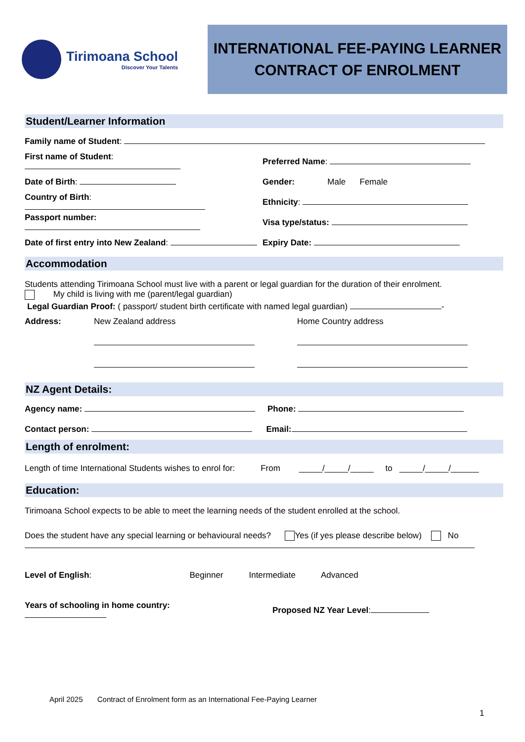Tirimoana School
Discover Your Talents
INTERNATIONAL FEE-PAYING LEARNER
CONTRACT OF ENROLMENT
Student/Learner Information
Family name of Student:
First name of Student: Preferred Name:
Date of Birth:
Gender: Male Female
Country of Birth: Ethnicity:
Passport number: Visa type/status:
Date of first entry into New Zealand:
Expiry Date:
Accommodation
Students attending Tirimoana School must live with a parent or legal guardian for the duration of their enrolment.
My child is living with me (parent/legal guardian)
Legal Guardian Proof: ( passport/ student birth certificate with named legal guardian) -
Address: New Zealand address Home Country address
NZ Agent Details:
Agency name: Phone:
Contact person: Email:
Length of enrolment:
Length of time International Students wishes to enrol for: From _____/_____/_____ to _____/_____/______
Education:
Tirimoana School expects to be able to meet the learning needs of the student enrolled at the school.
Does the student have any special learning or behavioural needs? Yes (if yes please describe below) No
Level of English: Beginner Intermediate Advanced
Years of schooling in home country:
Proposed NZ Year Level:
April 2025 Contract of Enrolment form as an International Fee-Paying Learner
1